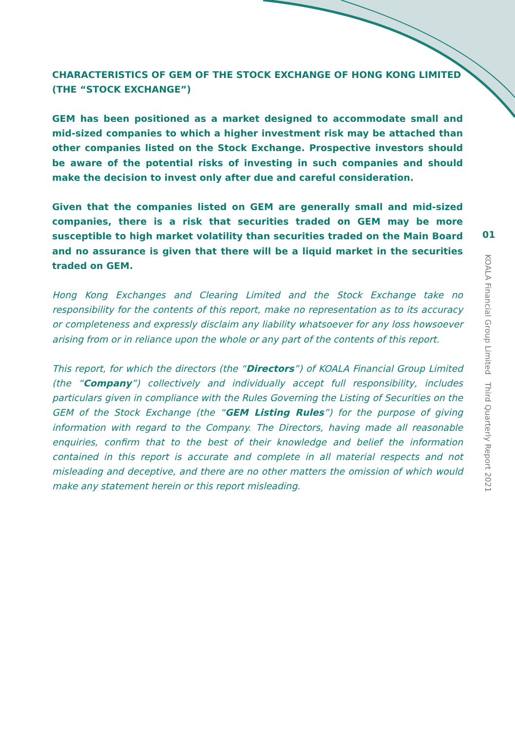CHARACTERISTICS OF GEM OF THE STOCK EXCHANGE OF HONG KONG LIMITED (THE “STOCK EXCHANGE”)
GEM has been positioned as a market designed to accommodate small and mid-sized companies to which a higher investment risk may be attached than other companies listed on the Stock Exchange. Prospective investors should be aware of the potential risks of investing in such companies and should make the decision to invest only after due and careful consideration.
Given that the companies listed on GEM are generally small and mid-sized companies, there is a risk that securities traded on GEM may be more susceptible to high market volatility than securities traded on the Main Board and no assurance is given that there will be a liquid market in the securities traded on GEM.
Hong Kong Exchanges and Clearing Limited and the Stock Exchange take no responsibility for the contents of this report, make no representation as to its accuracy or completeness and expressly disclaim any liability whatsoever for any loss howsoever arising from or in reliance upon the whole or any part of the contents of this report.
This report, for which the directors (the “Directors”) of KOALA Financial Group Limited (the “Company”) collectively and individually accept full responsibility, includes particulars given in compliance with the Rules Governing the Listing of Securities on the GEM of the Stock Exchange (the “GEM Listing Rules”) for the purpose of giving information with regard to the Company. The Directors, having made all reasonable enquiries, confirm that to the best of their knowledge and belief the information contained in this report is accurate and complete in all material respects and not misleading and deceptive, and there are no other matters the omission of which would make any statement herein or this report misleading.
01
KOALA Financial Group Limited Third Quarterly Report 2021